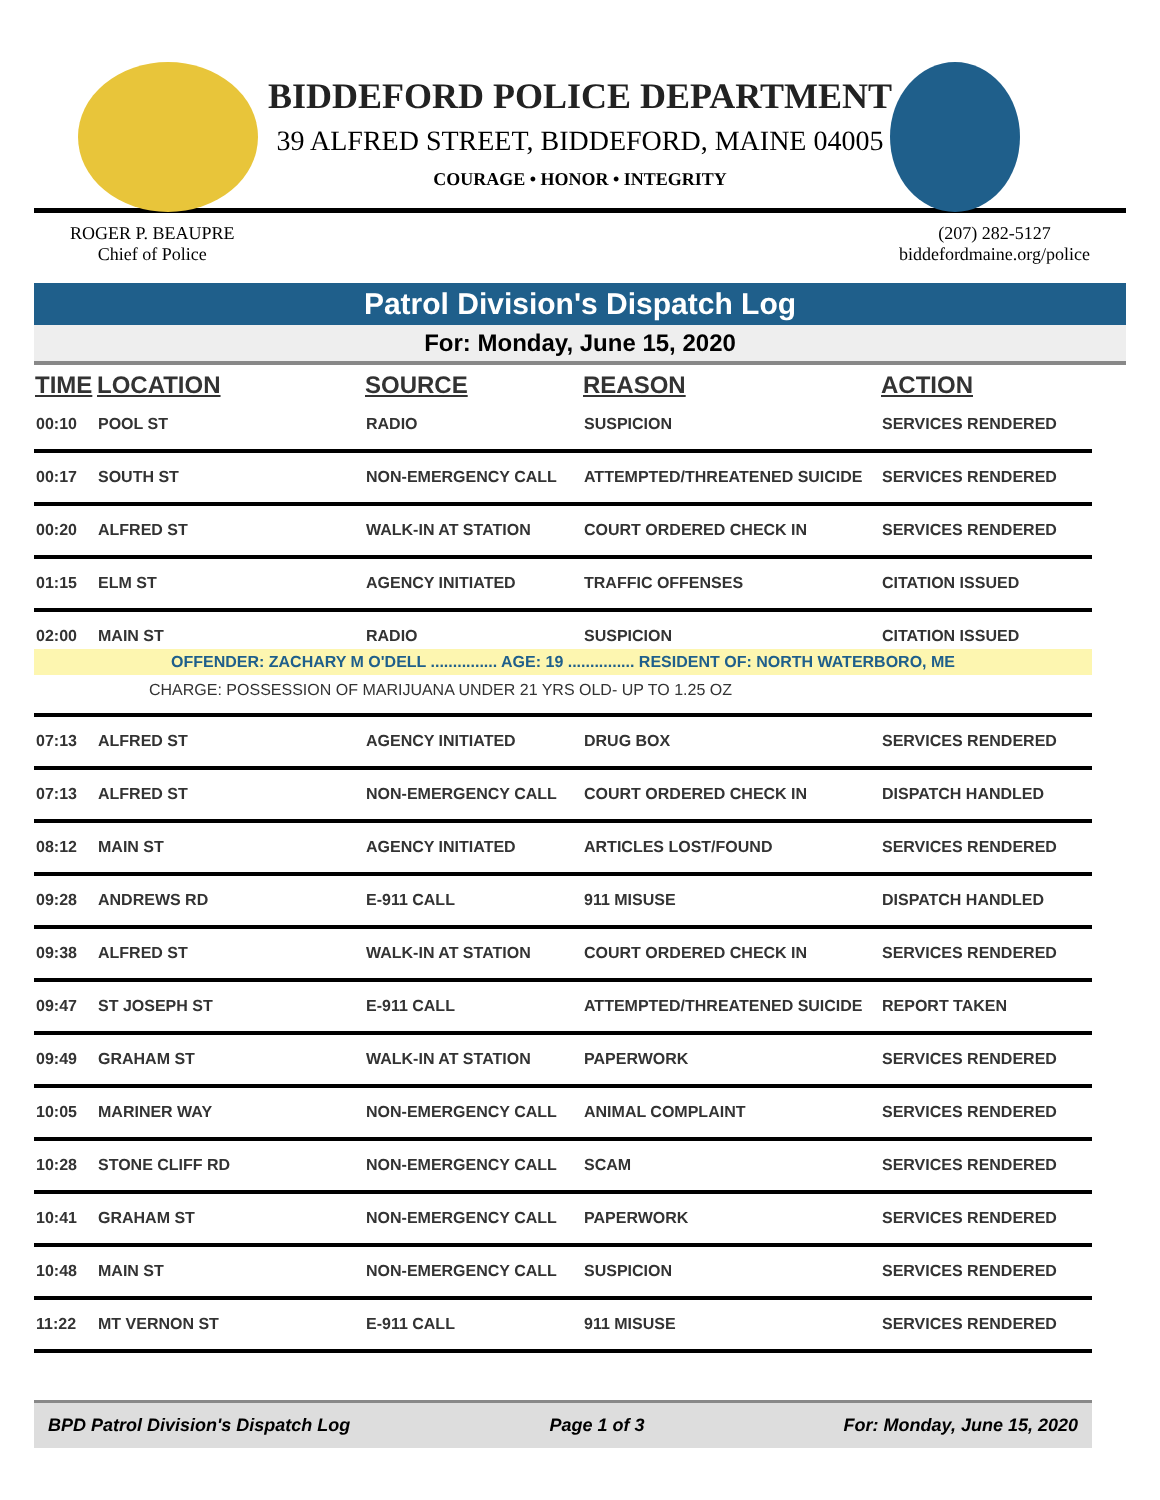BIDDEFORD POLICE DEPARTMENT
39 ALFRED STREET, BIDDEFORD, MAINE 04005
COURAGE • HONOR • INTEGRITY
ROGER P. BEAUPRE
Chief of Police
(207) 282-5127
biddefordmaine.org/police
Patrol Division's Dispatch Log
For: Monday, June 15, 2020
| TIME | LOCATION | SOURCE | REASON | ACTION |
| --- | --- | --- | --- | --- |
| 00:10 | POOL ST | RADIO | SUSPICION | SERVICES RENDERED |
| 00:17 | SOUTH ST | NON-EMERGENCY CALL | ATTEMPTED/THREATENED SUICIDE | SERVICES RENDERED |
| 00:20 | ALFRED ST | WALK-IN AT STATION | COURT ORDERED CHECK IN | SERVICES RENDERED |
| 01:15 | ELM ST | AGENCY INITIATED | TRAFFIC OFFENSES | CITATION ISSUED |
| 02:00 | MAIN ST | RADIO | SUSPICION | CITATION ISSUED |
| OFFENDER: ZACHARY M O'DELL ............... AGE: 19 ............... RESIDENT OF: NORTH WATERBORO, ME | | | | |
| CHARGE: POSSESSION OF MARIJUANA UNDER 21 YRS OLD- UP TO 1.25 OZ | | | | |
| 07:13 | ALFRED ST | AGENCY INITIATED | DRUG BOX | SERVICES RENDERED |
| 07:13 | ALFRED ST | NON-EMERGENCY CALL | COURT ORDERED CHECK IN | DISPATCH HANDLED |
| 08:12 | MAIN ST | AGENCY INITIATED | ARTICLES LOST/FOUND | SERVICES RENDERED |
| 09:28 | ANDREWS RD | E-911 CALL | 911 MISUSE | DISPATCH HANDLED |
| 09:38 | ALFRED ST | WALK-IN AT STATION | COURT ORDERED CHECK IN | SERVICES RENDERED |
| 09:47 | ST JOSEPH ST | E-911 CALL | ATTEMPTED/THREATENED SUICIDE | REPORT TAKEN |
| 09:49 | GRAHAM ST | WALK-IN AT STATION | PAPERWORK | SERVICES RENDERED |
| 10:05 | MARINER WAY | NON-EMERGENCY CALL | ANIMAL COMPLAINT | SERVICES RENDERED |
| 10:28 | STONE CLIFF RD | NON-EMERGENCY CALL | SCAM | SERVICES RENDERED |
| 10:41 | GRAHAM ST | NON-EMERGENCY CALL | PAPERWORK | SERVICES RENDERED |
| 10:48 | MAIN ST | NON-EMERGENCY CALL | SUSPICION | SERVICES RENDERED |
| 11:22 | MT VERNON ST | E-911 CALL | 911 MISUSE | SERVICES RENDERED |
BPD Patrol Division's Dispatch Log Page 1 of 3 For: Monday, June 15, 2020